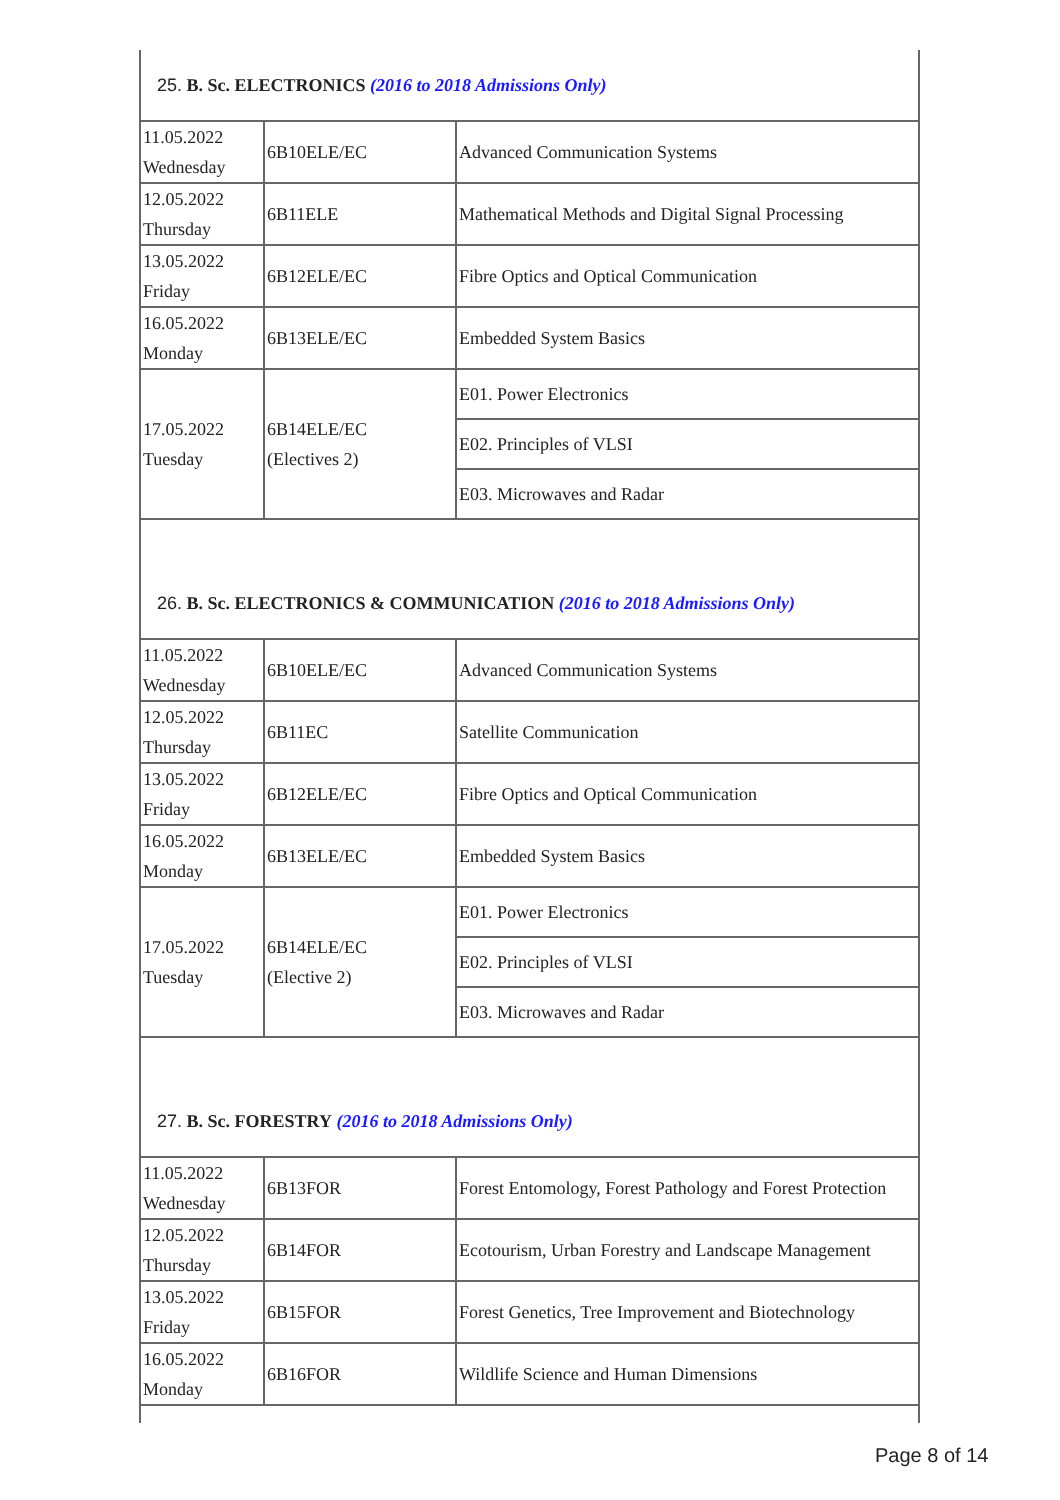| 25. B. Sc. ELECTRONICS (2016 to 2018 Admissions Only) | | |
| 11.05.2022 Wednesday | 6B10ELE/EC | Advanced Communication Systems |
| 12.05.2022 Thursday | 6B11ELE | Mathematical Methods and Digital Signal Processing |
| 13.05.2022 Friday | 6B12ELE/EC | Fibre Optics and Optical Communication |
| 16.05.2022 Monday | 6B13ELE/EC | Embedded System Basics |
| 17.05.2022 Tuesday | 6B14ELE/EC (Electives 2) | E01. Power Electronics |
| | | E02. Principles of VLSI |
| | | E03. Microwaves and Radar |
| 26. B. Sc. ELECTRONICS & COMMUNICATION (2016 to 2018 Admissions Only) | | |
| 11.05.2022 Wednesday | 6B10ELE/EC | Advanced Communication Systems |
| 12.05.2022 Thursday | 6B11EC | Satellite Communication |
| 13.05.2022 Friday | 6B12ELE/EC | Fibre Optics and Optical Communication |
| 16.05.2022 Monday | 6B13ELE/EC | Embedded System Basics |
| 17.05.2022 Tuesday | 6B14ELE/EC (Elective 2) | E01. Power Electronics |
| | | E02. Principles of VLSI |
| | | E03. Microwaves and Radar |
| 27. B. Sc. FORESTRY (2016 to 2018 Admissions Only) | | |
| 11.05.2022 Wednesday | 6B13FOR | Forest Entomology, Forest Pathology and Forest Protection |
| 12.05.2022 Thursday | 6B14FOR | Ecotourism, Urban Forestry and Landscape Management |
| 13.05.2022 Friday | 6B15FOR | Forest Genetics, Tree Improvement and Biotechnology |
| 16.05.2022 Monday | 6B16FOR | Wildlife Science and Human Dimensions |
Page 8 of 14